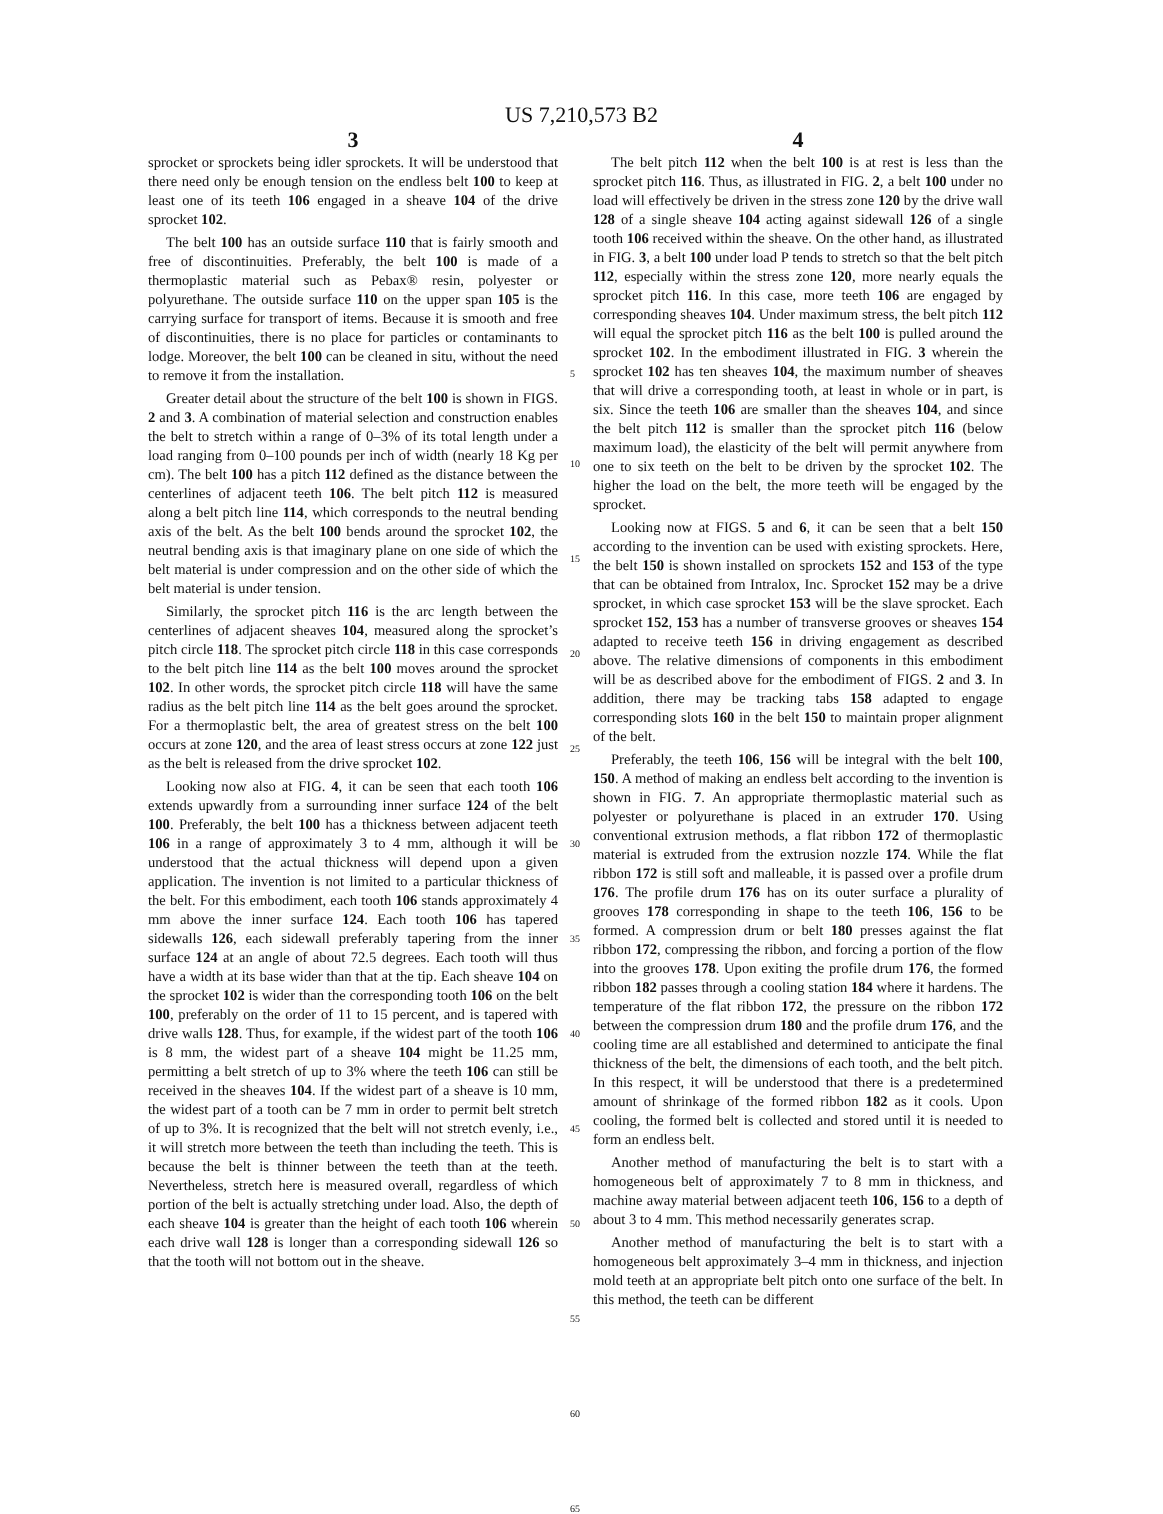US 7,210,573 B2
3
sprocket or sprockets being idler sprockets. It will be understood that there need only be enough tension on the endless belt 100 to keep at least one of its teeth 106 engaged in a sheave 104 of the drive sprocket 102.
The belt 100 has an outside surface 110 that is fairly smooth and free of discontinuities. Preferably, the belt 100 is made of a thermoplastic material such as Pebax® resin, polyester or polyurethane. The outside surface 110 on the upper span 105 is the carrying surface for transport of items. Because it is smooth and free of discontinuities, there is no place for particles or contaminants to lodge. Moreover, the belt 100 can be cleaned in situ, without the need to remove it from the installation.
Greater detail about the structure of the belt 100 is shown in FIGS. 2 and 3. A combination of material selection and construction enables the belt to stretch within a range of 0–3% of its total length under a load ranging from 0–100 pounds per inch of width (nearly 18 Kg per cm). The belt 100 has a pitch 112 defined as the distance between the centerlines of adjacent teeth 106. The belt pitch 112 is measured along a belt pitch line 114, which corresponds to the neutral bending axis of the belt. As the belt 100 bends around the sprocket 102, the neutral bending axis is that imaginary plane on one side of which the belt material is under compression and on the other side of which the belt material is under tension.
Similarly, the sprocket pitch 116 is the arc length between the centerlines of adjacent sheaves 104, measured along the sprocket’s pitch circle 118. The sprocket pitch circle 118 in this case corresponds to the belt pitch line 114 as the belt 100 moves around the sprocket 102. In other words, the sprocket pitch circle 118 will have the same radius as the belt pitch line 114 as the belt goes around the sprocket. For a thermoplastic belt, the area of greatest stress on the belt 100 occurs at zone 120, and the area of least stress occurs at zone 122 just as the belt is released from the drive sprocket 102.
Looking now also at FIG. 4, it can be seen that each tooth 106 extends upwardly from a surrounding inner surface 124 of the belt 100. Preferably, the belt 100 has a thickness between adjacent teeth 106 in a range of approximately 3 to 4 mm, although it will be understood that the actual thickness will depend upon a given application. The invention is not limited to a particular thickness of the belt. For this embodiment, each tooth 106 stands approximately 4 mm above the inner surface 124. Each tooth 106 has tapered sidewalls 126, each sidewall preferably tapering from the inner surface 124 at an angle of about 72.5 degrees. Each tooth will thus have a width at its base wider than that at the tip. Each sheave 104 on the sprocket 102 is wider than the corresponding tooth 106 on the belt 100, preferably on the order of 11 to 15 percent, and is tapered with drive walls 128. Thus, for example, if the widest part of the tooth 106 is 8 mm, the widest part of a sheave 104 might be 11.25 mm, permitting a belt stretch of up to 3% where the teeth 106 can still be received in the sheaves 104. If the widest part of a sheave is 10 mm, the widest part of a tooth can be 7 mm in order to permit belt stretch of up to 3%. It is recognized that the belt will not stretch evenly, i.e., it will stretch more between the teeth than including the teeth. This is because the belt is thinner between the teeth than at the teeth. Nevertheless, stretch here is measured overall, regardless of which portion of the belt is actually stretching under load. Also, the depth of each sheave 104 is greater than the height of each tooth 106 wherein each drive wall 128 is longer than a corresponding sidewall 126 so that the tooth will not bottom out in the sheave.
5
10
15
20
25
30
35
40
45
50
55
60
65
4
The belt pitch 112 when the belt 100 is at rest is less than the sprocket pitch 116. Thus, as illustrated in FIG. 2, a belt 100 under no load will effectively be driven in the stress zone 120 by the drive wall 128 of a single sheave 104 acting against sidewall 126 of a single tooth 106 received within the sheave. On the other hand, as illustrated in FIG. 3, a belt 100 under load P tends to stretch so that the belt pitch 112, especially within the stress zone 120, more nearly equals the sprocket pitch 116. In this case, more teeth 106 are engaged by corresponding sheaves 104. Under maximum stress, the belt pitch 112 will equal the sprocket pitch 116 as the belt 100 is pulled around the sprocket 102. In the embodiment illustrated in FIG. 3 wherein the sprocket 102 has ten sheaves 104, the maximum number of sheaves that will drive a corresponding tooth, at least in whole or in part, is six. Since the teeth 106 are smaller than the sheaves 104, and since the belt pitch 112 is smaller than the sprocket pitch 116 (below maximum load), the elasticity of the belt will permit anywhere from one to six teeth on the belt to be driven by the sprocket 102. The higher the load on the belt, the more teeth will be engaged by the sprocket.
Looking now at FIGS. 5 and 6, it can be seen that a belt 150 according to the invention can be used with existing sprockets. Here, the belt 150 is shown installed on sprockets 152 and 153 of the type that can be obtained from Intralox, Inc. Sprocket 152 may be a drive sprocket, in which case sprocket 153 will be the slave sprocket. Each sprocket 152, 153 has a number of transverse grooves or sheaves 154 adapted to receive teeth 156 in driving engagement as described above. The relative dimensions of components in this embodiment will be as described above for the embodiment of FIGS. 2 and 3. In addition, there may be tracking tabs 158 adapted to engage corresponding slots 160 in the belt 150 to maintain proper alignment of the belt.
Preferably, the teeth 106, 156 will be integral with the belt 100, 150. A method of making an endless belt according to the invention is shown in FIG. 7. An appropriate thermoplastic material such as polyester or polyurethane is placed in an extruder 170. Using conventional extrusion methods, a flat ribbon 172 of thermoplastic material is extruded from the extrusion nozzle 174. While the flat ribbon 172 is still soft and malleable, it is passed over a profile drum 176. The profile drum 176 has on its outer surface a plurality of grooves 178 corresponding in shape to the teeth 106, 156 to be formed. A compression drum or belt 180 presses against the flat ribbon 172, compressing the ribbon, and forcing a portion of the flow into the grooves 178. Upon exiting the profile drum 176, the formed ribbon 182 passes through a cooling station 184 where it hardens. The temperature of the flat ribbon 172, the pressure on the ribbon 172 between the compression drum 180 and the profile drum 176, and the cooling time are all established and determined to anticipate the final thickness of the belt, the dimensions of each tooth, and the belt pitch. In this respect, it will be understood that there is a predetermined amount of shrinkage of the formed ribbon 182 as it cools. Upon cooling, the formed belt is collected and stored until it is needed to form an endless belt.
Another method of manufacturing the belt is to start with a homogeneous belt of approximately 7 to 8 mm in thickness, and machine away material between adjacent teeth 106, 156 to a depth of about 3 to 4 mm. This method necessarily generates scrap.
Another method of manufacturing the belt is to start with a homogeneous belt approximately 3–4 mm in thickness, and injection mold teeth at an appropriate belt pitch onto one surface of the belt. In this method, the teeth can be different